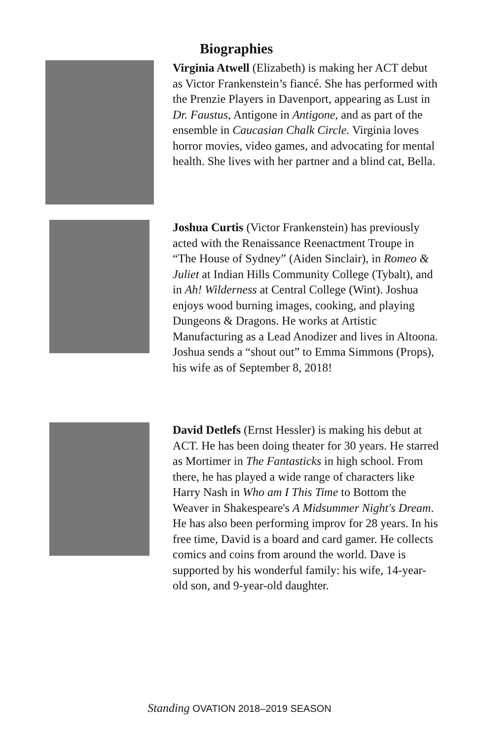Biographies
Virginia Atwell (Elizabeth) is making her ACT debut as Victor Frankenstein’s fiancé. She has performed with the Prenzie Players in Davenport, appearing as Lust in Dr. Faustus, Antigone in Antigone, and as part of the ensemble in Caucasian Chalk Circle. Virginia loves horror movies, video games, and advocating for mental health. She lives with her partner and a blind cat, Bella.
Joshua Curtis (Victor Frankenstein) has previously acted with the Renaissance Reenactment Troupe in “The House of Sydney” (Aiden Sinclair), in Romeo & Juliet at Indian Hills Community College (Tybalt), and in Ah! Wilderness at Central College (Wint). Joshua enjoys wood burning images, cooking, and playing Dungeons & Dragons. He works at Artistic Manufacturing as a Lead Anodizer and lives in Altoona. Joshua sends a “shout out” to Emma Simmons (Props), his wife as of September 8, 2018!
David Detlefs (Ernst Hessler) is making his debut at ACT. He has been doing theater for 30 years. He starred as Mortimer in The Fantasticks in high school. From there, he has played a wide range of characters like Harry Nash in Who am I This Time to Bottom the Weaver in Shakespeare's A Midsummer Night's Dream. He has also been performing improv for 28 years. In his free time, David is a board and card gamer. He collects comics and coins from around the world. Dave is supported by his wonderful family: his wife, 14-year-old son, and 9-year-old daughter.
Standing OVATION 2018–2019 SEASON